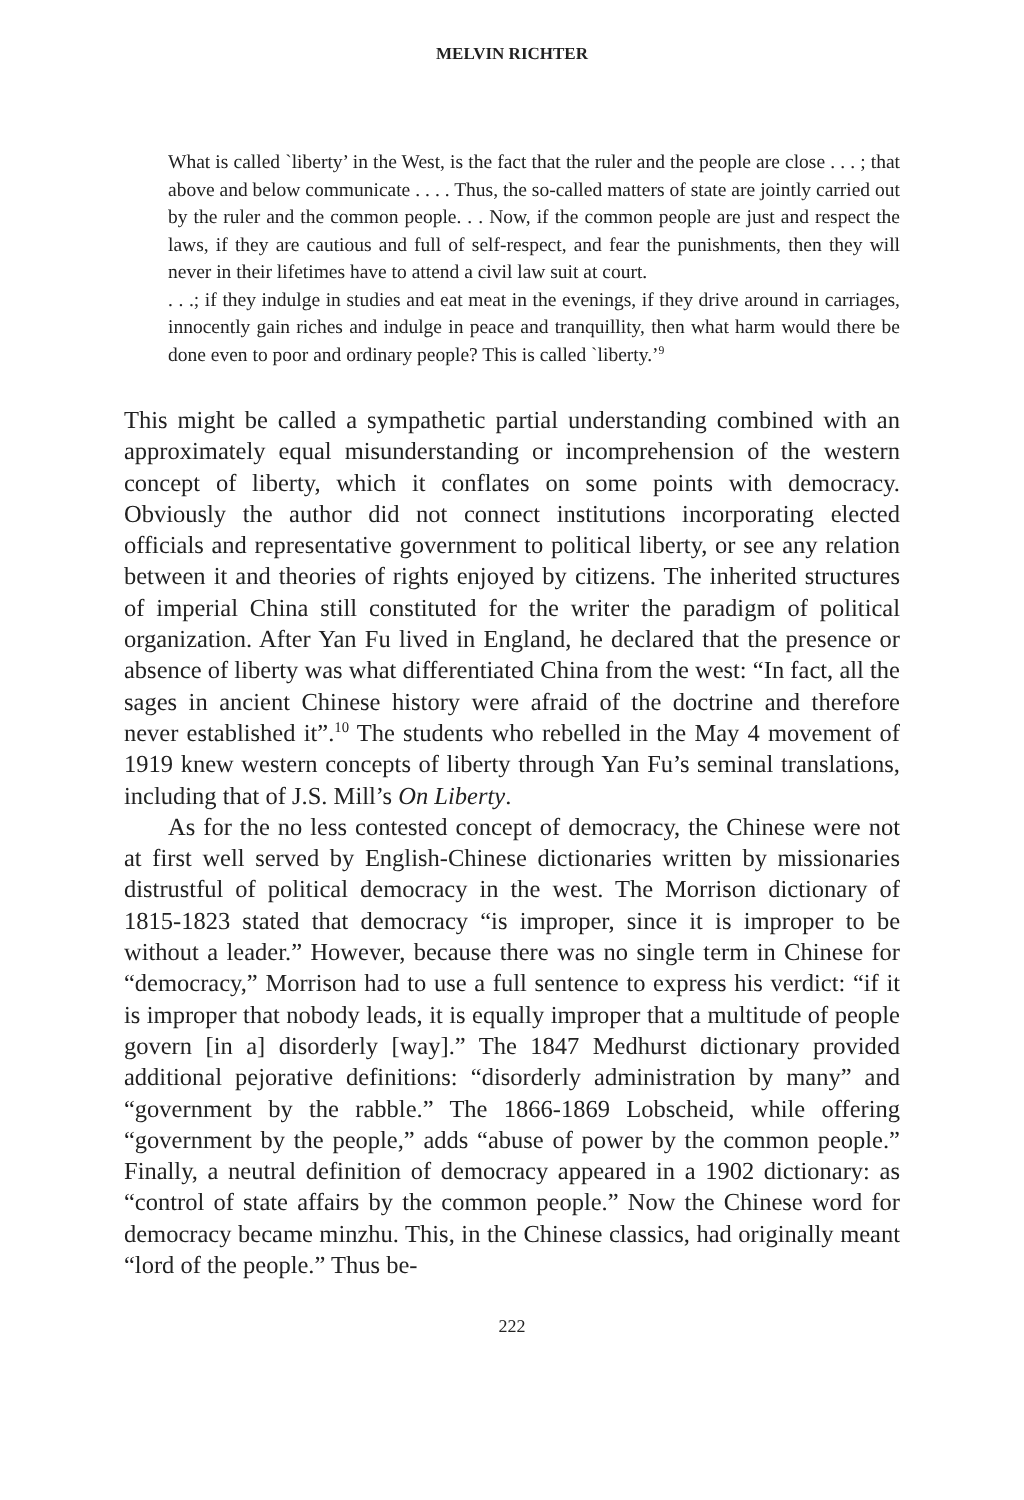MELVIN RICHTER
What is called `liberty’ in the West, is the fact that the ruler and the people are close . . . ; that above and below communicate . . . . Thus, the so-called matters of state are jointly carried out by the ruler and the common people. . . Now, if the common people are just and respect the laws, if they are cautious and full of self-respect, and fear the punishments, then they will never in their lifetimes have to attend a civil law suit at court.
. . .; if they indulge in studies and eat meat in the evenings, if they drive around in carriages, innocently gain riches and indulge in peace and tranquillity, then what harm would there be done even to poor and ordinary people? This is called `liberty.’<sup>9</sup>
This might be called a sympathetic partial understanding combined with an approximately equal misunderstanding or incomprehension of the western concept of liberty, which it conflates on some points with democracy. Obviously the author did not connect institutions incorporating elected officials and representative government to political liberty, or see any relation between it and theories of rights enjoyed by citizens. The inherited structures of imperial China still constituted for the writer the paradigm of political organization. After Yan Fu lived in England, he declared that the presence or absence of liberty was what differentiated China from the west: “In fact, all the sages in ancient Chinese history were afraid of the doctrine and therefore never established it”.<sup>10</sup> The students who rebelled in the May 4 movement of 1919 knew western concepts of liberty through Yan Fu’s seminal translations, including that of J.S. Mill’s On Liberty.
As for the no less contested concept of democracy, the Chinese were not at first well served by English-Chinese dictionaries written by missionaries distrustful of political democracy in the west. The Morrison dictionary of 1815-1823 stated that democracy “is improper, since it is improper to be without a leader.” However, because there was no single term in Chinese for “democracy,” Morrison had to use a full sentence to express his verdict: “if it is improper that nobody leads, it is equally improper that a multitude of people govern [in a] disorderly [way].” The 1847 Medhurst dictionary provided additional pejorative definitions: “disorderly administration by many” and “government by the rabble.” The 1866-1869 Lobscheid, while offering “government by the people,” adds “abuse of power by the common people.” Finally, a neutral definition of democracy appeared in a 1902 dictionary: as “control of state affairs by the common people.” Now the Chinese word for democracy became minzhu. This, in the Chinese classics, had originally meant “lord of the people.” Thus be-
222